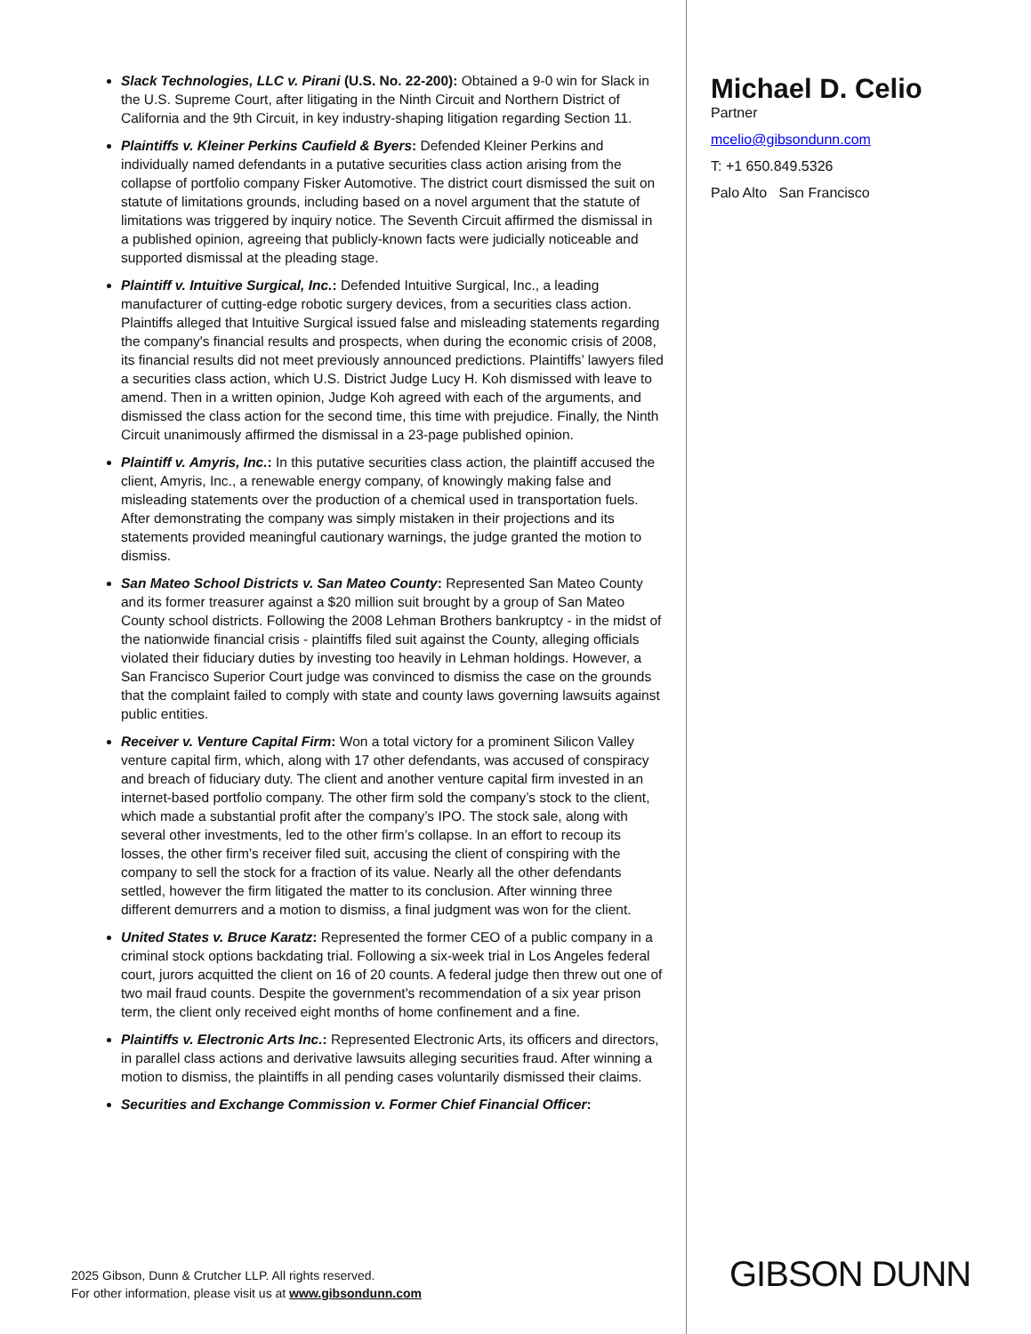Slack Technologies, LLC v. Pirani (U.S. No. 22-200): Obtained a 9-0 win for Slack in the U.S. Supreme Court, after litigating in the Ninth Circuit and Northern District of California and the 9th Circuit, in key industry-shaping litigation regarding Section 11.
Plaintiffs v. Kleiner Perkins Caufield & Byers: Defended Kleiner Perkins and individually named defendants in a putative securities class action arising from the collapse of portfolio company Fisker Automotive. The district court dismissed the suit on statute of limitations grounds, including based on a novel argument that the statute of limitations was triggered by inquiry notice. The Seventh Circuit affirmed the dismissal in a published opinion, agreeing that publicly-known facts were judicially noticeable and supported dismissal at the pleading stage.
Plaintiff v. Intuitive Surgical, Inc.: Defended Intuitive Surgical, Inc., a leading manufacturer of cutting-edge robotic surgery devices, from a securities class action. Plaintiffs alleged that Intuitive Surgical issued false and misleading statements regarding the company's financial results and prospects, when during the economic crisis of 2008, its financial results did not meet previously announced predictions. Plaintiffs’ lawyers filed a securities class action, which U.S. District Judge Lucy H. Koh dismissed with leave to amend. Then in a written opinion, Judge Koh agreed with each of the arguments, and dismissed the class action for the second time, this time with prejudice. Finally, the Ninth Circuit unanimously affirmed the dismissal in a 23-page published opinion.
Plaintiff v. Amyris, Inc.: In this putative securities class action, the plaintiff accused the client, Amyris, Inc., a renewable energy company, of knowingly making false and misleading statements over the production of a chemical used in transportation fuels. After demonstrating the company was simply mistaken in their projections and its statements provided meaningful cautionary warnings, the judge granted the motion to dismiss.
San Mateo School Districts v. San Mateo County: Represented San Mateo County and its former treasurer against a $20 million suit brought by a group of San Mateo County school districts. Following the 2008 Lehman Brothers bankruptcy - in the midst of the nationwide financial crisis - plaintiffs filed suit against the County, alleging officials violated their fiduciary duties by investing too heavily in Lehman holdings. However, a San Francisco Superior Court judge was convinced to dismiss the case on the grounds that the complaint failed to comply with state and county laws governing lawsuits against public entities.
Receiver v. Venture Capital Firm: Won a total victory for a prominent Silicon Valley venture capital firm, which, along with 17 other defendants, was accused of conspiracy and breach of fiduciary duty. The client and another venture capital firm invested in an internet-based portfolio company. The other firm sold the company’s stock to the client, which made a substantial profit after the company’s IPO. The stock sale, along with several other investments, led to the other firm’s collapse. In an effort to recoup its losses, the other firm’s receiver filed suit, accusing the client of conspiring with the company to sell the stock for a fraction of its value. Nearly all the other defendants settled, however the firm litigated the matter to its conclusion. After winning three different demurrers and a motion to dismiss, a final judgment was won for the client.
United States v. Bruce Karatz: Represented the former CEO of a public company in a criminal stock options backdating trial. Following a six-week trial in Los Angeles federal court, jurors acquitted the client on 16 of 20 counts. A federal judge then threw out one of two mail fraud counts. Despite the government's recommendation of a six year prison term, the client only received eight months of home confinement and a fine.
Plaintiffs v. Electronic Arts Inc.: Represented Electronic Arts, its officers and directors, in parallel class actions and derivative lawsuits alleging securities fraud. After winning a motion to dismiss, the plaintiffs in all pending cases voluntarily dismissed their claims.
Securities and Exchange Commission v. Former Chief Financial Officer:
Michael D. Celio
Partner
mcelio@gibsondunn.com
T: +1 650.849.5326
Palo Alto San Francisco
2025 Gibson, Dunn & Crutcher LLP. All rights reserved.
For other information, please visit us at www.gibsondunn.com
GIBSON DUNN